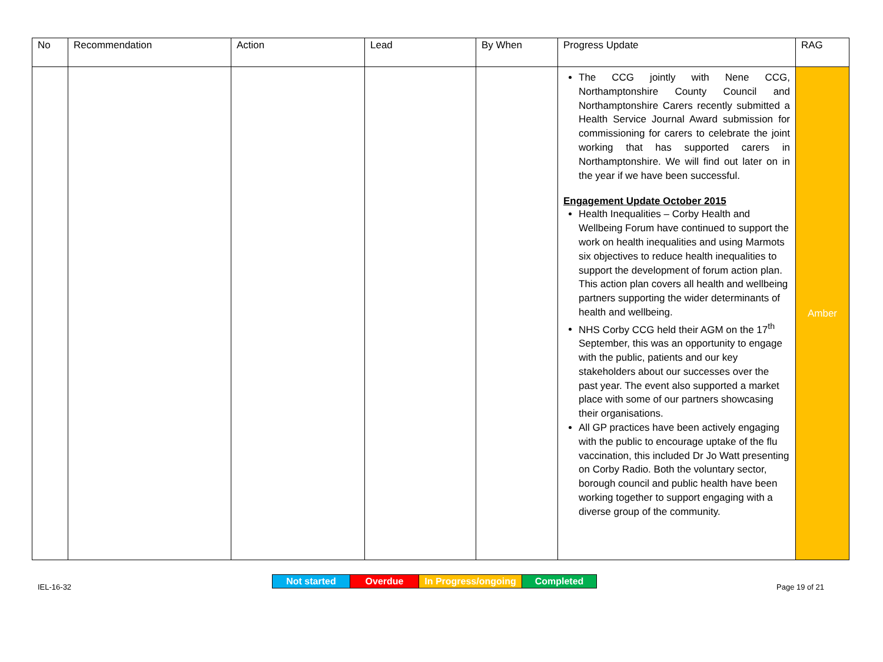| No | Recommendation | Action | Lead | By When | Progress Update | RAG |
| --- | --- | --- | --- | --- | --- | --- |
| | | | | | The CCG jointly with Nene CCG, Northamptonshire County Council and Northamptonshire Carers recently submitted a Health Service Journal Award submission for commissioning for carers to celebrate the joint working that has supported carers in Northamptonshire. We will find out later on in the year if we have been successful. Engagement Update October 2015 Health Inequalities – Corby Health and Wellbeing Forum have continued to support the work on health inequalities and using Marmots six objectives to reduce health inequalities to support the development of forum action plan. This action plan covers all health and wellbeing partners supporting the wider determinants of health and wellbeing. NHS Corby CCG held their AGM on the 17<sup>th</sup> September, this was an opportunity to engage with the public, patients and our key stakeholders about our successes over the past year. The event also supported a market place with some of our partners showcasing their organisations. All GP practices have been actively engaging with the public to encourage uptake of the flu vaccination, this included Dr Jo Watt presenting on Corby Radio. Both the voluntary sector, borough council and public health have been working together to support engaging with a diverse group of the community. | Amber |
| Not started | Overdue | In Progress/ongoing | Completed |
IEL-16-32 Page 19 of 21